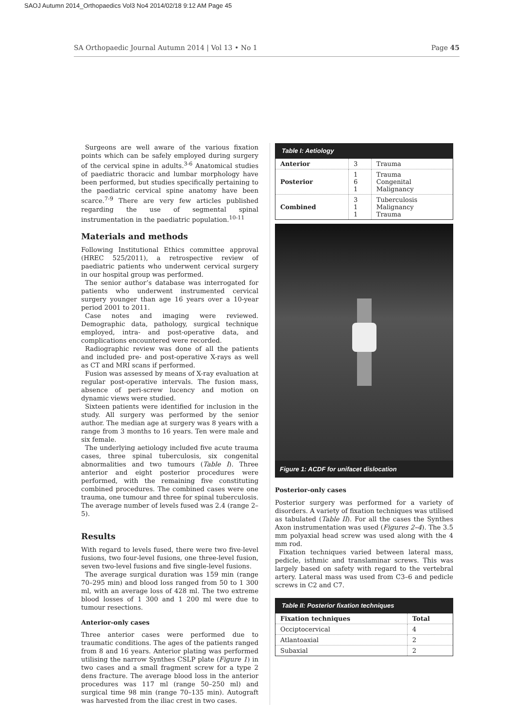SAOJ Autumn 2014_Orthopaedics Vol3 No4 2014/02/18 9:12 AM Page 45
SA Orthopaedic Journal Autumn 2014 | Vol 13 • No 1 Page 45
Surgeons are well aware of the various fixation points which can be safely employed during surgery of the cervical spine in adults.<sup>3-6</sup> Anatomical studies of paediatric thoracic and lumbar morphology have been performed, but studies specifically pertaining to the paediatric cervical spine anatomy have been scarce.<sup>7-9</sup> There are very few articles published regarding the use of segmental spinal instrumentation in the paediatric population.<sup>10-11</sup>
Materials and methods
Following Institutional Ethics committee approval (HREC 525/2011), a retrospective review of paediatric patients who underwent cervical surgery in our hospital group was performed.
The senior author’s database was interrogated for patients who underwent instrumented cervical surgery younger than age 16 years over a 10-year period 2001 to 2011.
Case notes and imaging were reviewed. Demographic data, pathology, surgical technique employed, intra- and post-operative data, and complications encountered were recorded.
Radiographic review was done of all the patients and included pre- and post-operative X-rays as well as CT and MRI scans if performed.
Fusion was assessed by means of X-ray evaluation at regular post-operative intervals. The fusion mass, absence of peri-screw lucency and motion on dynamic views were studied.
Sixteen patients were identified for inclusion in the study. All surgery was performed by the senior author. The median age at surgery was 8 years with a range from 3 months to 16 years. Ten were male and six female.
The underlying aetiology included five acute trauma cases, three spinal tuberculosis, six congenital abnormalities and two tumours (Table I). Three anterior and eight posterior procedures were performed, with the remaining five constituting combined procedures. The combined cases were one trauma, one tumour and three for spinal tuberculosis. The average number of levels fused was 2.4 (range 2–5).
Results
With regard to levels fused, there were two five-level fusions, two four-level fusions, one three-level fusion, seven two-level fusions and five single-level fusions.
The average surgical duration was 159 min (range 70–295 min) and blood loss ranged from 50 to 1 300 ml, with an average loss of 428 ml. The two extreme blood losses of 1 300 and 1 200 ml were due to tumour resections.
Anterior-only cases
Three anterior cases were performed due to traumatic conditions. The ages of the patients ranged from 8 and 16 years. Anterior plating was performed utilising the narrow Synthes CSLP plate (Figure 1) in two cases and a small fragment screw for a type 2 dens fracture. The average blood loss in the anterior procedures was 117 ml (range 50–250 ml) and surgical time 98 min (range 70–135 min). Autograft was harvested from the iliac crest in two cases.
Table I: Aetiology
| Anterior | 3 | Trauma |
| Posterior | 1 6 1 | Trauma Congenital Malignancy |
| Combined | 3 1 1 | Tuberculosis Malignancy Trauma |
Figure 1: ACDF for unifacet dislocation
Posterior-only cases
Posterior surgery was performed for a variety of disorders. A variety of fixation techniques was utilised as tabulated (Table II). For all the cases the Synthes Axon instrumentation was used (Figures 2–4). The 3.5 mm polyaxial head screw was used along with the 4 mm rod.
Fixation techniques varied between lateral mass, pedicle, isthmic and translaminar screws. This was largely based on safety with regard to the vertebral artery. Lateral mass was used from C3–6 and pedicle screws in C2 and C7.
Table II: Posterior fixation techniques
| Fixation techniques | Total |
| --- | --- |
| Occiptocervical | 4 |
| Atlantoaxial | 2 |
| Subaxial | 2 |